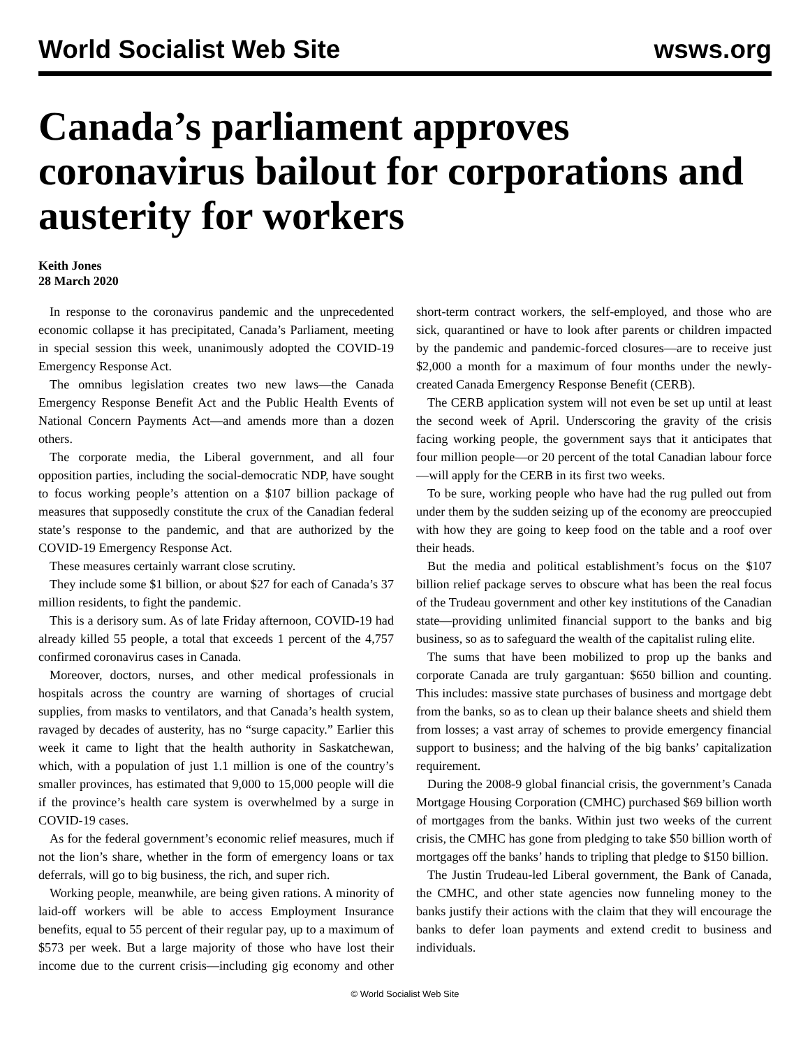World Socialist Web Site wsws.org
Canada’s parliament approves coronavirus bailout for corporations and austerity for workers
Keith Jones
28 March 2020
In response to the coronavirus pandemic and the unprecedented economic collapse it has precipitated, Canada’s Parliament, meeting in special session this week, unanimously adopted the COVID-19 Emergency Response Act.
The omnibus legislation creates two new laws—the Canada Emergency Response Benefit Act and the Public Health Events of National Concern Payments Act—and amends more than a dozen others.
The corporate media, the Liberal government, and all four opposition parties, including the social-democratic NDP, have sought to focus working people’s attention on a $107 billion package of measures that supposedly constitute the crux of the Canadian federal state’s response to the pandemic, and that are authorized by the COVID-19 Emergency Response Act.
These measures certainly warrant close scrutiny.
They include some $1 billion, or about $27 for each of Canada’s 37 million residents, to fight the pandemic.
This is a derisory sum. As of late Friday afternoon, COVID-19 had already killed 55 people, a total that exceeds 1 percent of the 4,757 confirmed coronavirus cases in Canada.
Moreover, doctors, nurses, and other medical professionals in hospitals across the country are warning of shortages of crucial supplies, from masks to ventilators, and that Canada’s health system, ravaged by decades of austerity, has no “surge capacity.” Earlier this week it came to light that the health authority in Saskatchewan, which, with a population of just 1.1 million is one of the country’s smaller provinces, has estimated that 9,000 to 15,000 people will die if the province’s health care system is overwhelmed by a surge in COVID-19 cases.
As for the federal government’s economic relief measures, much if not the lion’s share, whether in the form of emergency loans or tax deferrals, will go to big business, the rich, and super rich.
Working people, meanwhile, are being given rations. A minority of laid-off workers will be able to access Employment Insurance benefits, equal to 55 percent of their regular pay, up to a maximum of $573 per week. But a large majority of those who have lost their income due to the current crisis—including gig economy and other short-term contract workers, the self-employed, and those who are sick, quarantined or have to look after parents or children impacted by the pandemic and pandemic-forced closures—are to receive just $2,000 a month for a maximum of four months under the newly-created Canada Emergency Response Benefit (CERB).
The CERB application system will not even be set up until at least the second week of April. Underscoring the gravity of the crisis facing working people, the government says that it anticipates that four million people—or 20 percent of the total Canadian labour force—will apply for the CERB in its first two weeks.
To be sure, working people who have had the rug pulled out from under them by the sudden seizing up of the economy are preoccupied with how they are going to keep food on the table and a roof over their heads.
But the media and political establishment’s focus on the $107 billion relief package serves to obscure what has been the real focus of the Trudeau government and other key institutions of the Canadian state—providing unlimited financial support to the banks and big business, so as to safeguard the wealth of the capitalist ruling elite.
The sums that have been mobilized to prop up the banks and corporate Canada are truly gargantuan: $650 billion and counting. This includes: massive state purchases of business and mortgage debt from the banks, so as to clean up their balance sheets and shield them from losses; a vast array of schemes to provide emergency financial support to business; and the halving of the big banks’ capitalization requirement.
During the 2008-9 global financial crisis, the government’s Canada Mortgage Housing Corporation (CMHC) purchased $69 billion worth of mortgages from the banks. Within just two weeks of the current crisis, the CMHC has gone from pledging to take $50 billion worth of mortgages off the banks’ hands to tripling that pledge to $150 billion.
The Justin Trudeau-led Liberal government, the Bank of Canada, the CMHC, and other state agencies now funneling money to the banks justify their actions with the claim that they will encourage the banks to defer loan payments and extend credit to business and individuals.
© World Socialist Web Site